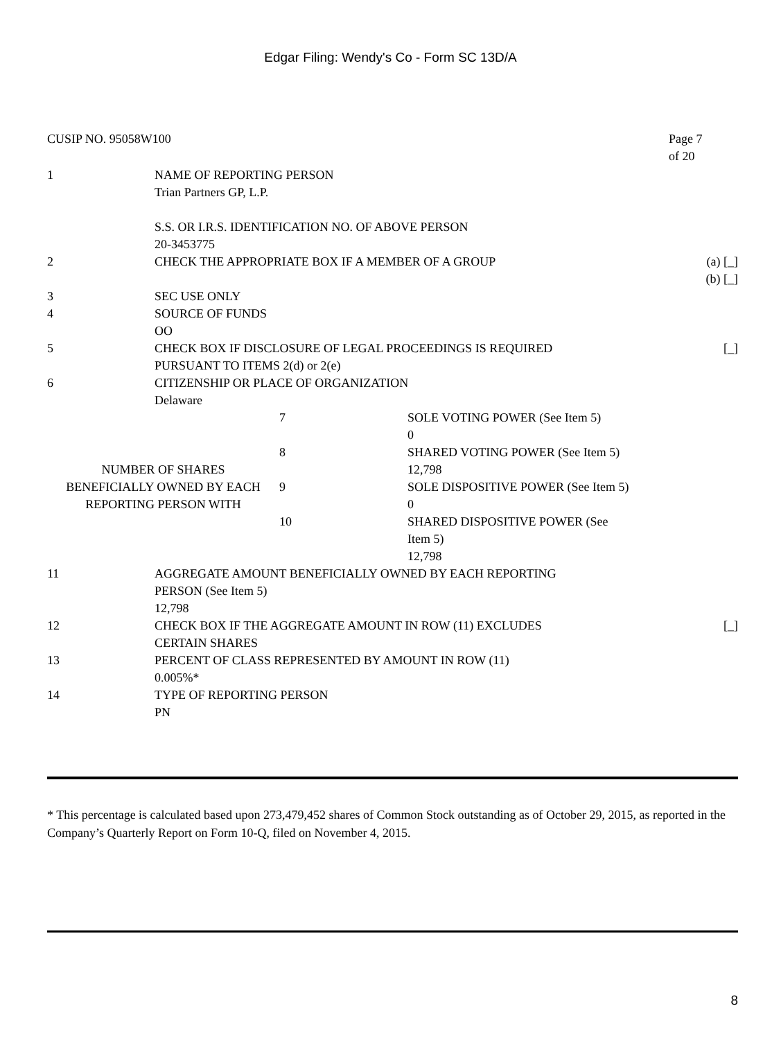Edgar Filing: Wendy's Co - Form SC 13D/A
| CUSIP NO. 95058W100 | Page 7 of 20 |
| 1 | NAME OF REPORTING PERSON Trian Partners GP, L.P. S.S. OR I.R.S. IDENTIFICATION NO. OF ABOVE PERSON 20-3453775 | |
| 2 | CHECK THE APPROPRIATE BOX IF A MEMBER OF A GROUP | (a) [_] (b) [_] |
| 3 | SEC USE ONLY | |
| 4 | SOURCE OF FUNDS OO | |
| 5 | CHECK BOX IF DISCLOSURE OF LEGAL PROCEEDINGS IS REQUIRED PURSUANT TO ITEMS 2(d) or 2(e) | [_] |
| 6 | CITIZENSHIP OR PLACE OF ORGANIZATION Delaware | |
| NUMBER OF SHARES BENEFICIALLY OWNED BY EACH REPORTING PERSON WITH | 7 | SOLE VOTING POWER (See Item 5) 0 | |
| | 8 | SHARED VOTING POWER (See Item 5) 12,798 | |
| | 9 | SOLE DISPOSITIVE POWER (See Item 5) 0 | |
| | 10 | SHARED DISPOSITIVE POWER (See Item 5) 12,798 | |
| 11 | AGGREGATE AMOUNT BENEFICIALLY OWNED BY EACH REPORTING PERSON (See Item 5) 12,798 | |
| 12 | CHECK BOX IF THE AGGREGATE AMOUNT IN ROW (11) EXCLUDES CERTAIN SHARES | [_] |
| 13 | PERCENT OF CLASS REPRESENTED BY AMOUNT IN ROW (11) 0.005%* | |
| 14 | TYPE OF REPORTING PERSON PN | |
* This percentage is calculated based upon 273,479,452 shares of Common Stock outstanding as of October 29, 2015, as reported in the Company’s Quarterly Report on Form 10-Q, filed on November 4, 2015.
8